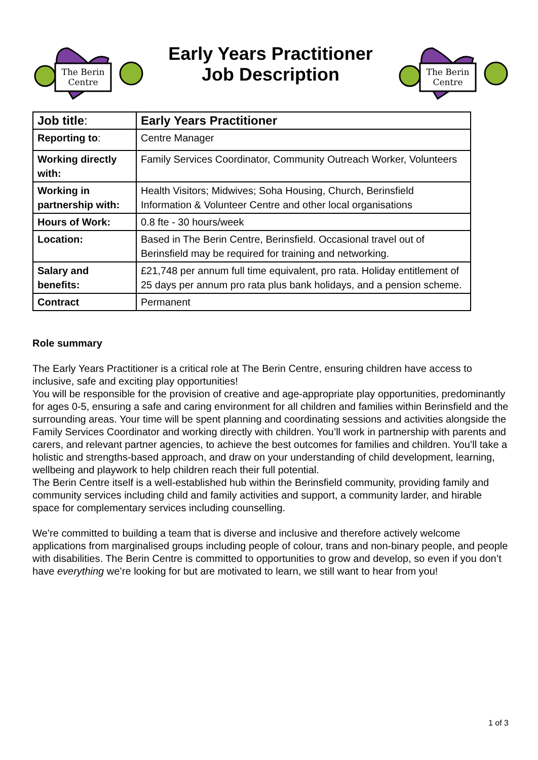The Berin
Centre
Early Years Practitioner
Job Description
The Berin
Centre
| Job title : | Early Years Practitioner |
| Reporting to : | Centre Manager |
| Working directly with: | Family Services Coordinator, Community Outreach Worker, Volunteers |
| Working in partnership with: | Health Visitors; Midwives; Soha Housing, Church, Berinsfield Information & Volunteer Centre and other local organisations |
| Hours of Work: | 0.8 fte - 30 hours/week |
| Location: | Based in The Berin Centre, Berinsfield. Occasional travel out of Berinsfield may be required for training and networking. |
| Salary and benefits: | £21,748 per annum full time equivalent, pro rata. Holiday entitlement of 25 days per annum pro rata plus bank holidays, and a pension scheme. |
| Contract | Permanent |
Role summary
The Early Years Practitioner is a critical role at The Berin Centre, ensuring children have access to inclusive, safe and exciting play opportunities!
You will be responsible for the provision of creative and age-appropriate play opportunities, predominantly for ages 0-5, ensuring a safe and caring environment for all children and families within Berinsfield and the surrounding areas. Your time will be spent planning and coordinating sessions and activities alongside the Family Services Coordinator and working directly with children. You’ll work in partnership with parents and carers, and relevant partner agencies, to achieve the best outcomes for families and children. You’ll take a holistic and strengths-based approach, and draw on your understanding of child development, learning, wellbeing and playwork to help children reach their full potential.
The Berin Centre itself is a well-established hub within the Berinsfield community, providing family and community services including child and family activities and support, a community larder, and hirable space for complementary services including counselling.
We’re committed to building a team that is diverse and inclusive and therefore actively welcome applications from marginalised groups including people of colour, trans and non-binary people, and people with disabilities. The Berin Centre is committed to opportunities to grow and develop, so even if you don’t have everything we’re looking for but are motivated to learn, we still want to hear from you!
1 of 3